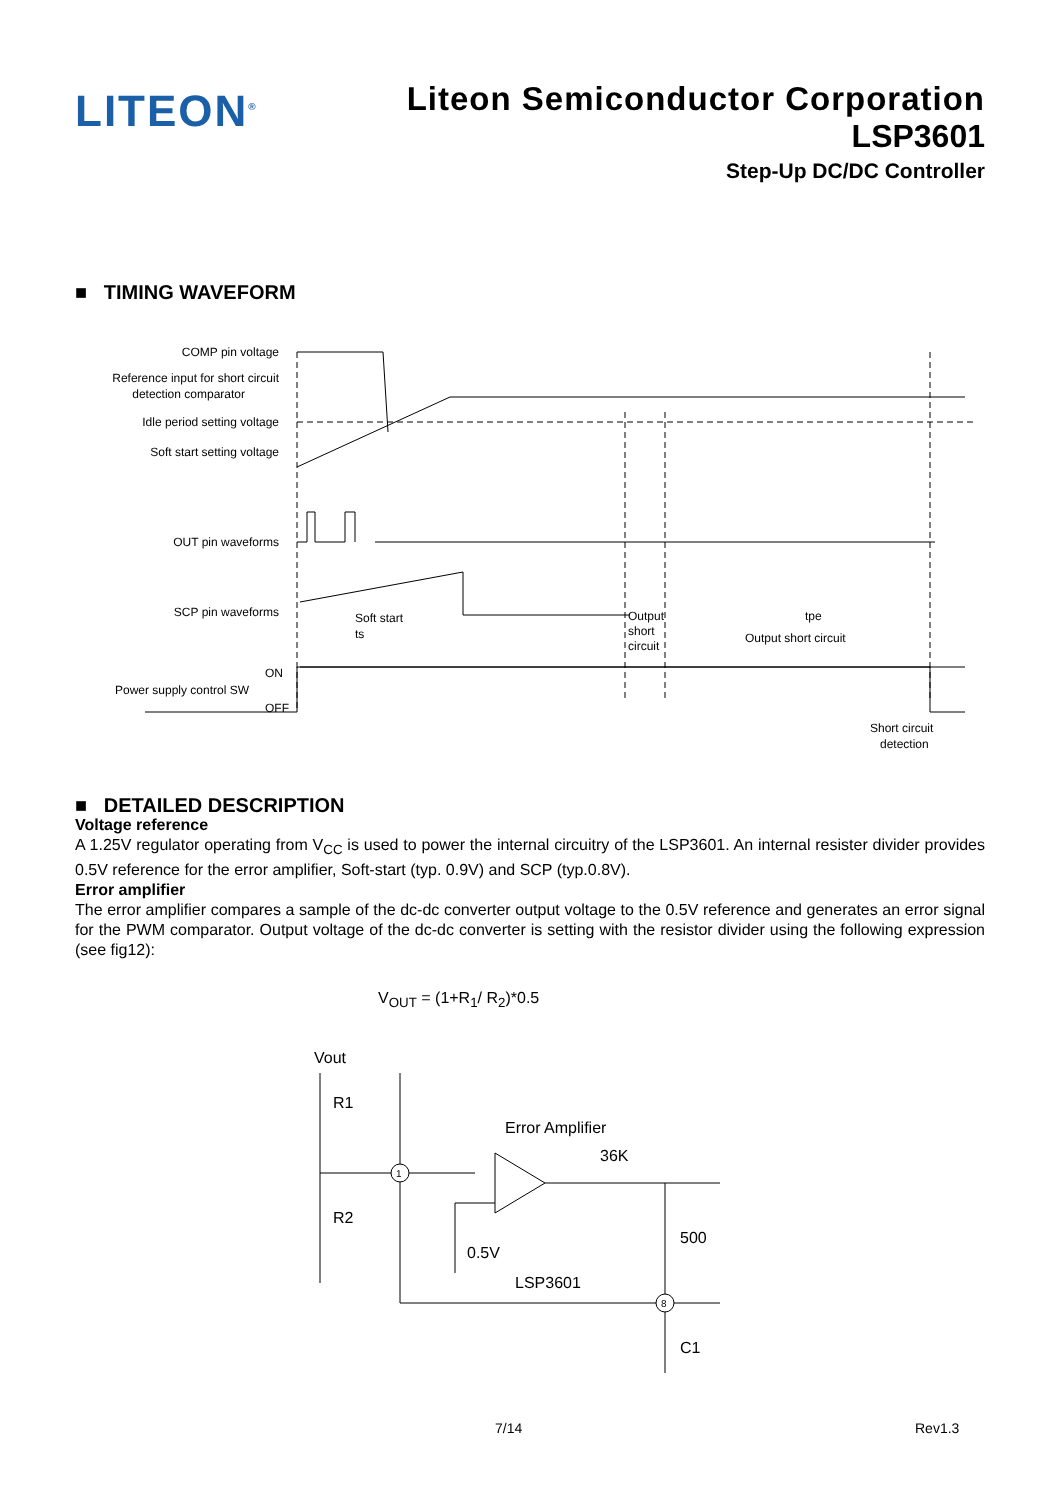LITEON<sup>®</sup>
Liteon Semiconductor Corporation
LSP3601
Step-Up DC/DC Controller
■ TIMING WAVEFORM
COMP pin voltage
Reference input for short circuit
detection comparator
Idle period setting voltage
Soft start setting voltage
OUT pin waveforms
SCP pin waveforms
Soft start
ts
Output
short
circuit
tpe
Output short circuit
ON
Power supply control SW
OFF
Short circuit
detection
■ DETAILED DESCRIPTION
Voltage reference
A 1.25V regulator operating from V<sub>CC</sub> is used to power the internal circuitry of the LSP3601. An internal resister divider provides 0.5V reference for the error amplifier, Soft-start (typ. 0.9V) and SCP (typ.0.8V).
Error amplifier
The error amplifier compares a sample of the dc-dc converter output voltage to the 0.5V reference and generates an error signal for the PWM comparator. Output voltage of the dc-dc converter is setting with the resistor divider using the following expression (see fig12):
V<sub>OUT</sub> = (1+R<sub>1</sub>/ R<sub>2</sub>)*0.5
Vout
R1
R2
1
8
Error Amplifier
36K
500
0.5V
LSP3601
C1
7/14 Rev1.3